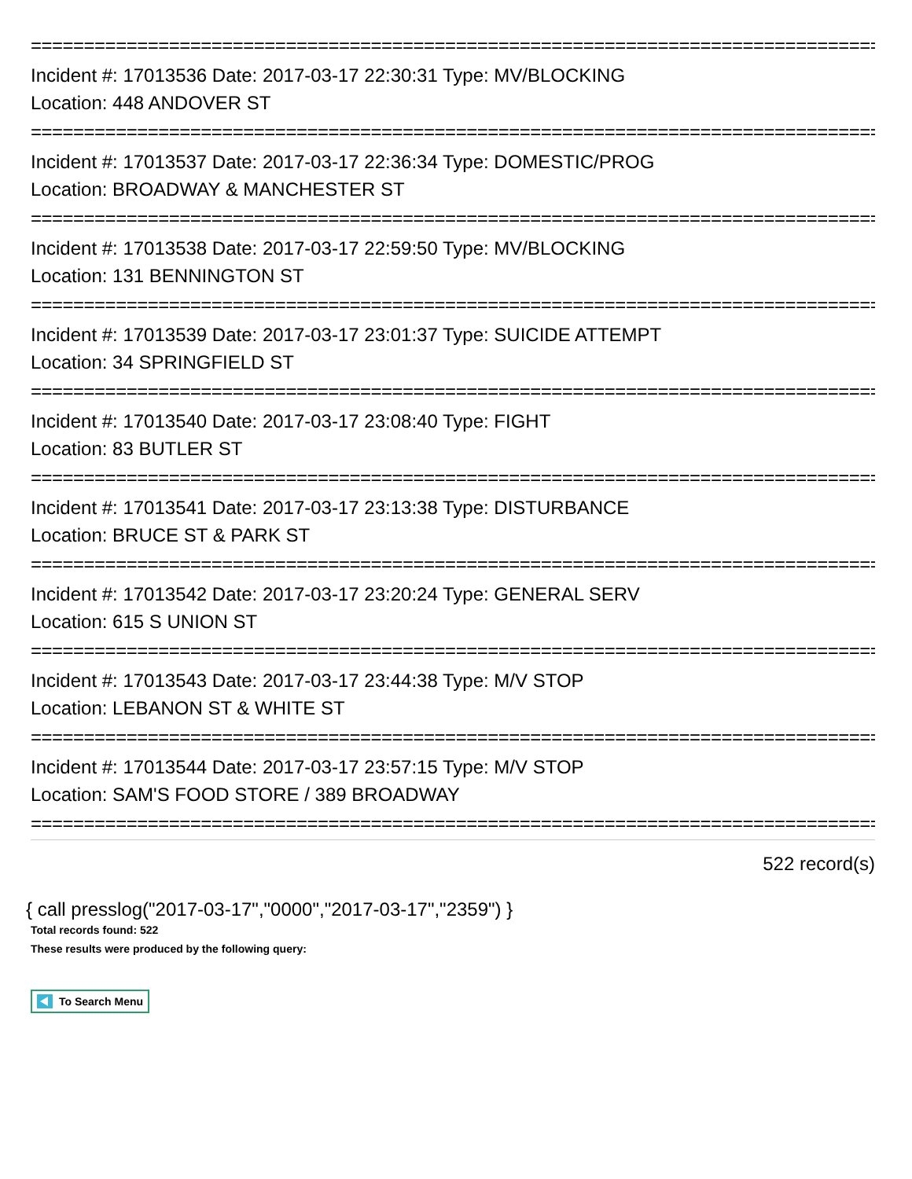================================================================================
Incident #: 17013536 Date: 2017-03-17 22:30:31 Type: MV/BLOCKING
Location: 448 ANDOVER ST
================================================================================
Incident #: 17013537 Date: 2017-03-17 22:36:34 Type: DOMESTIC/PROG
Location: BROADWAY & MANCHESTER ST
================================================================================
Incident #: 17013538 Date: 2017-03-17 22:59:50 Type: MV/BLOCKING
Location: 131 BENNINGTON ST
================================================================================
Incident #: 17013539 Date: 2017-03-17 23:01:37 Type: SUICIDE ATTEMPT
Location: 34 SPRINGFIELD ST
================================================================================
Incident #: 17013540 Date: 2017-03-17 23:08:40 Type: FIGHT
Location: 83 BUTLER ST
================================================================================
Incident #: 17013541 Date: 2017-03-17 23:13:38 Type: DISTURBANCE
Location: BRUCE ST & PARK ST
================================================================================
Incident #: 17013542 Date: 2017-03-17 23:20:24 Type: GENERAL SERV
Location: 615 S UNION ST
================================================================================
Incident #: 17013543 Date: 2017-03-17 23:44:38 Type: M/V STOP
Location: LEBANON ST & WHITE ST
================================================================================
Incident #: 17013544 Date: 2017-03-17 23:57:15 Type: M/V STOP
Location: SAM'S FOOD STORE / 389 BROADWAY
================================================================================
522 record(s)
{ call presslog("2017-03-17","0000","2017-03-17","2359") }
Total records found: 522
These results were produced by the following query:
To Search Menu